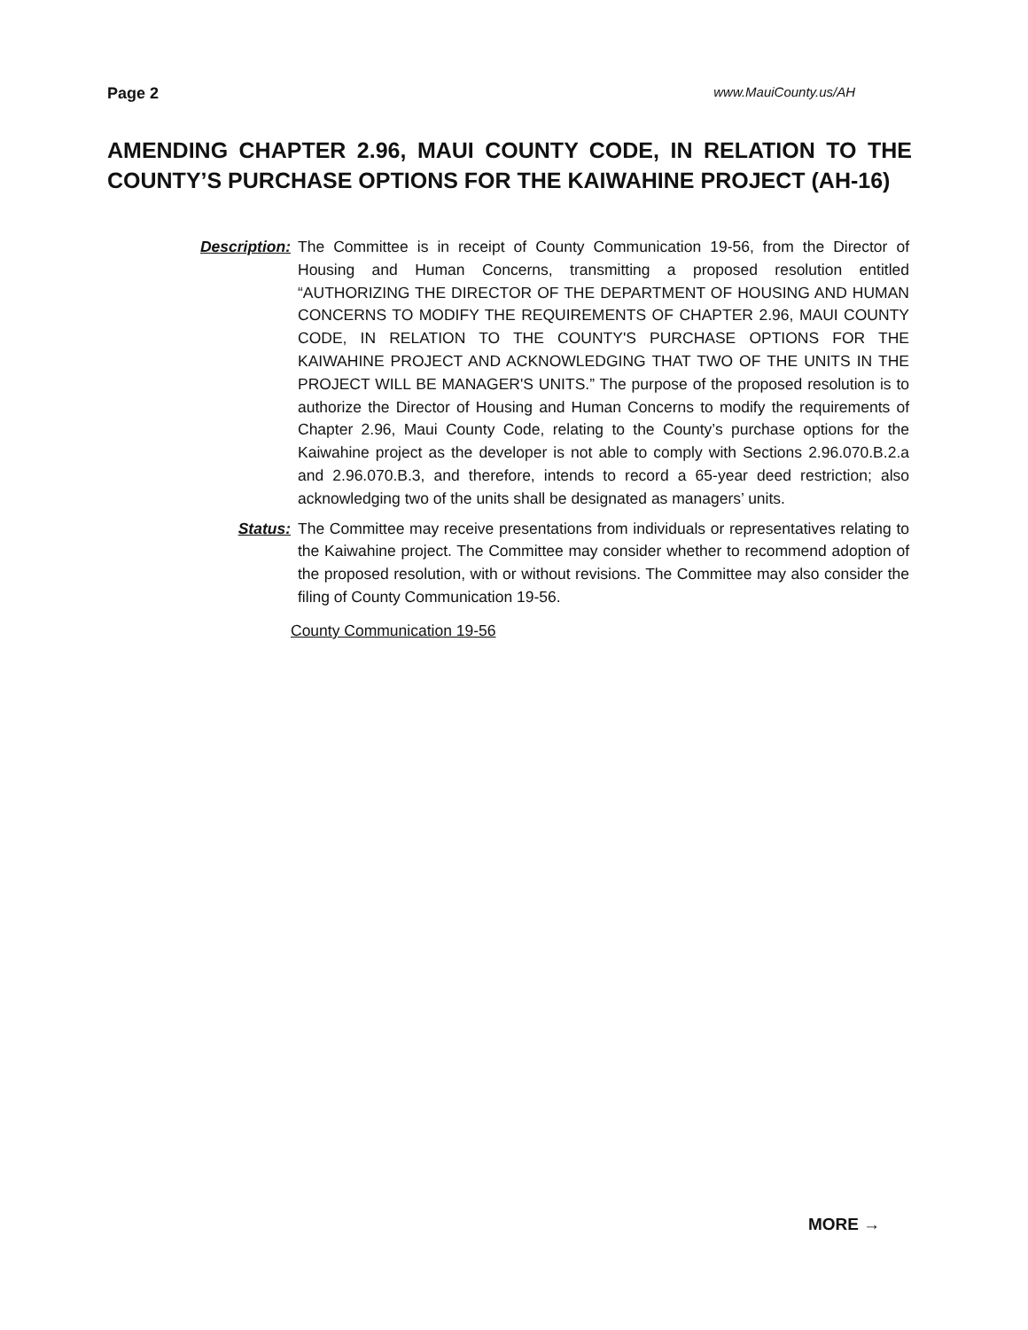Page 2 www.MauiCounty.us/AH
AMENDING CHAPTER 2.96, MAUI COUNTY CODE, IN RELATION TO THE COUNTY’S PURCHASE OPTIONS FOR THE KAIWAHINE PROJECT (AH-16)
Description: The Committee is in receipt of County Communication 19-56, from the Director of Housing and Human Concerns, transmitting a proposed resolution entitled “AUTHORIZING THE DIRECTOR OF THE DEPARTMENT OF HOUSING AND HUMAN CONCERNS TO MODIFY THE REQUIREMENTS OF CHAPTER 2.96, MAUI COUNTY CODE, IN RELATION TO THE COUNTY'S PURCHASE OPTIONS FOR THE KAIWAHINE PROJECT AND ACKNOWLEDGING THAT TWO OF THE UNITS IN THE PROJECT WILL BE MANAGER'S UNITS.” The purpose of the proposed resolution is to authorize the Director of Housing and Human Concerns to modify the requirements of Chapter 2.96, Maui County Code, relating to the County’s purchase options for the Kaiwahine project as the developer is not able to comply with Sections 2.96.070.B.2.a and 2.96.070.B.3, and therefore, intends to record a 65-year deed restriction; also acknowledging two of the units shall be designated as managers’ units.
Status: The Committee may receive presentations from individuals or representatives relating to the Kaiwahine project. The Committee may consider whether to recommend adoption of the proposed resolution, with or without revisions. The Committee may also consider the filing of County Communication 19-56.
County Communication 19-56
MORE →